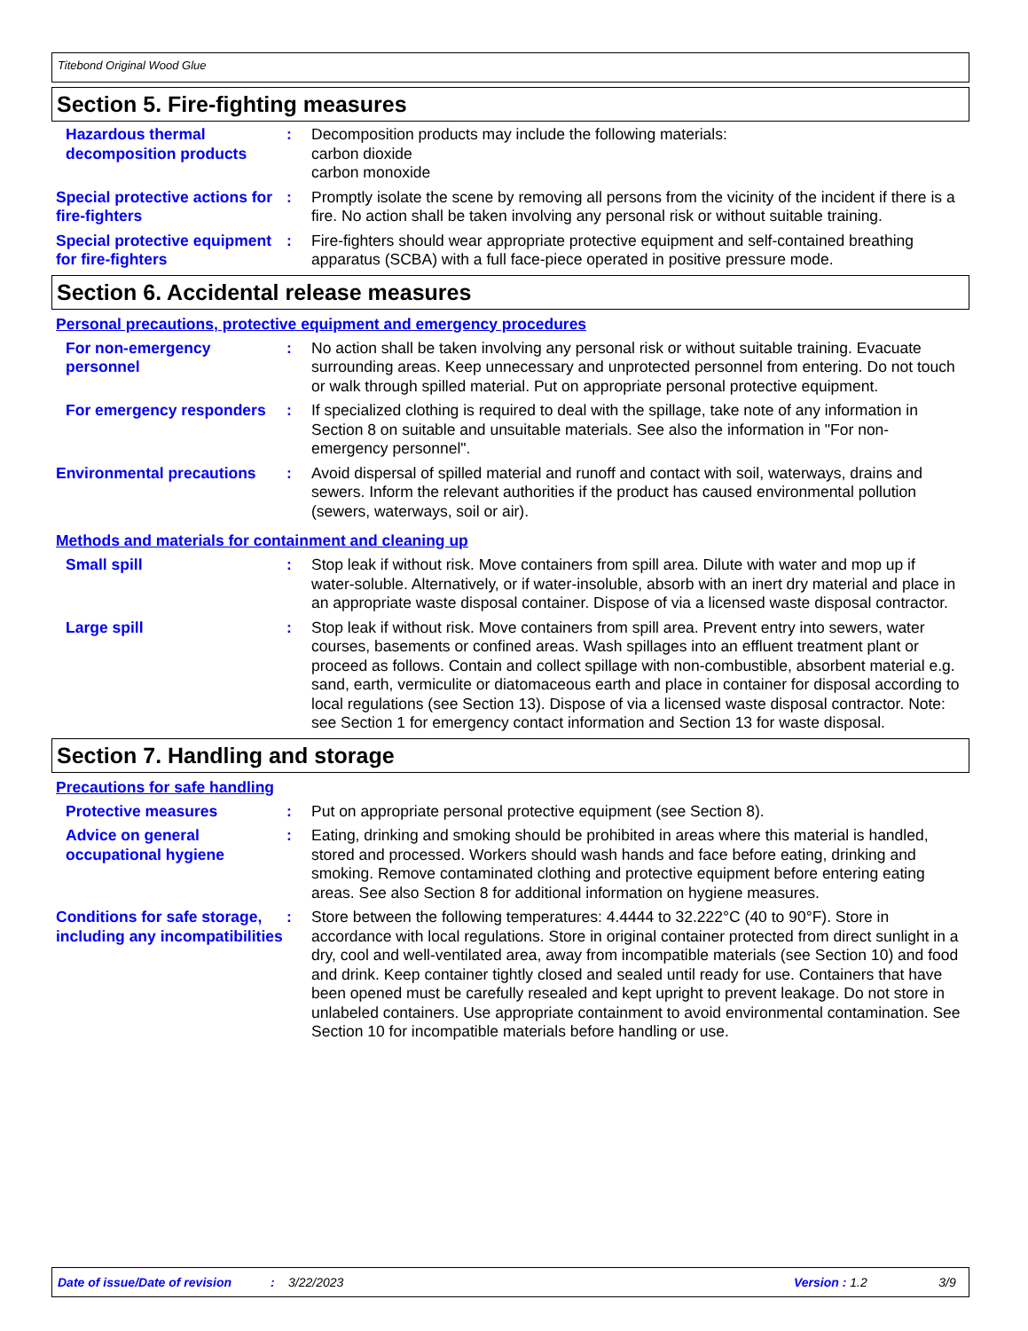Titebond Original Wood Glue
Section 5. Fire-fighting measures
Hazardous thermal decomposition products
: Decomposition products may include the following materials:
carbon dioxide
carbon monoxide
Special protective actions for fire-fighters
: Promptly isolate the scene by removing all persons from the vicinity of the incident if there is a fire. No action shall be taken involving any personal risk or without suitable training.
Special protective equipment for fire-fighters
: Fire-fighters should wear appropriate protective equipment and self-contained breathing apparatus (SCBA) with a full face-piece operated in positive pressure mode.
Section 6. Accidental release measures
Personal precautions, protective equipment and emergency procedures
For non-emergency personnel
: No action shall be taken involving any personal risk or without suitable training. Evacuate surrounding areas. Keep unnecessary and unprotected personnel from entering. Do not touch or walk through spilled material. Put on appropriate personal protective equipment.
For emergency responders
: If specialized clothing is required to deal with the spillage, take note of any information in Section 8 on suitable and unsuitable materials. See also the information in "For non-emergency personnel".
Environmental precautions
: Avoid dispersal of spilled material and runoff and contact with soil, waterways, drains and sewers. Inform the relevant authorities if the product has caused environmental pollution (sewers, waterways, soil or air).
Methods and materials for containment and cleaning up
Small spill : Stop leak if without risk. Move containers from spill area. Dilute with water and mop up if water-soluble. Alternatively, or if water-insoluble, absorb with an inert dry material and place in an appropriate waste disposal container. Dispose of via a licensed waste disposal contractor.
Large spill : Stop leak if without risk. Move containers from spill area. Prevent entry into sewers, water courses, basements or confined areas. Wash spillages into an effluent treatment plant or proceed as follows. Contain and collect spillage with non-combustible, absorbent material e.g. sand, earth, vermiculite or diatomaceous earth and place in container for disposal according to local regulations (see Section 13). Dispose of via a licensed waste disposal contractor. Note: see Section 1 for emergency contact information and Section 13 for waste disposal.
Section 7. Handling and storage
Precautions for safe handling
Protective measures : Put on appropriate personal protective equipment (see Section 8).
Advice on general occupational hygiene
: Eating, drinking and smoking should be prohibited in areas where this material is handled, stored and processed. Workers should wash hands and face before eating, drinking and smoking. Remove contaminated clothing and protective equipment before entering eating areas. See also Section 8 for additional information on hygiene measures.
Conditions for safe storage, including any incompatibilities
: Store between the following temperatures: 4.4444 to 32.222°C (40 to 90°F). Store in accordance with local regulations. Store in original container protected from direct sunlight in a dry, cool and well-ventilated area, away from incompatible materials (see Section 10) and food and drink. Keep container tightly closed and sealed until ready for use. Containers that have been opened must be carefully resealed and kept upright to prevent leakage. Do not store in unlabeled containers. Use appropriate containment to avoid environmental contamination. See Section 10 for incompatible materials before handling or use.
Date of issue/Date of revision: 3/22/2023 Version : 1.2 3/9